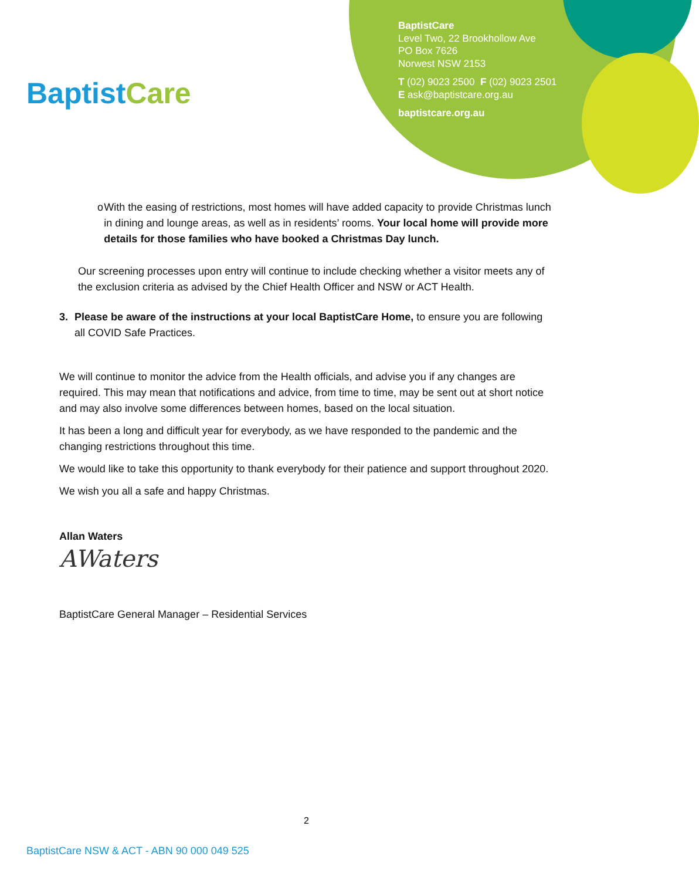Baptist Care
BaptistCare
Level Two, 22 Brookhollow Ave
PO Box 7626
Norwest NSW 2153
T (02) 9023 2500 F (02) 9023 2501
E ask@baptistcare.org.au
baptistcare.org.au
o With the easing of restrictions, most homes will have added capacity to provide Christmas lunch in dining and lounge areas, as well as in residents’ rooms. Your local home will provide more details for those families who have booked a Christmas Day lunch.
Our screening processes upon entry will continue to include checking whether a visitor meets any of the exclusion criteria as advised by the Chief Health Officer and NSW or ACT Health.
3. Please be aware of the instructions at your local BaptistCare Home, to ensure you are following all COVID Safe Practices.
We will continue to monitor the advice from the Health officials, and advise you if any changes are required. This may mean that notifications and advice, from time to time, may be sent out at short notice and may also involve some differences between homes, based on the local situation.
It has been a long and difficult year for everybody, as we have responded to the pandemic and the changing restrictions throughout this time.
We would like to take this opportunity to thank everybody for their patience and support throughout 2020.
We wish you all a safe and happy Christmas.
Allan Waters
AWaters
BaptistCare General Manager – Residential Services
2
BaptistCare NSW & ACT - ABN 90 000 049 525